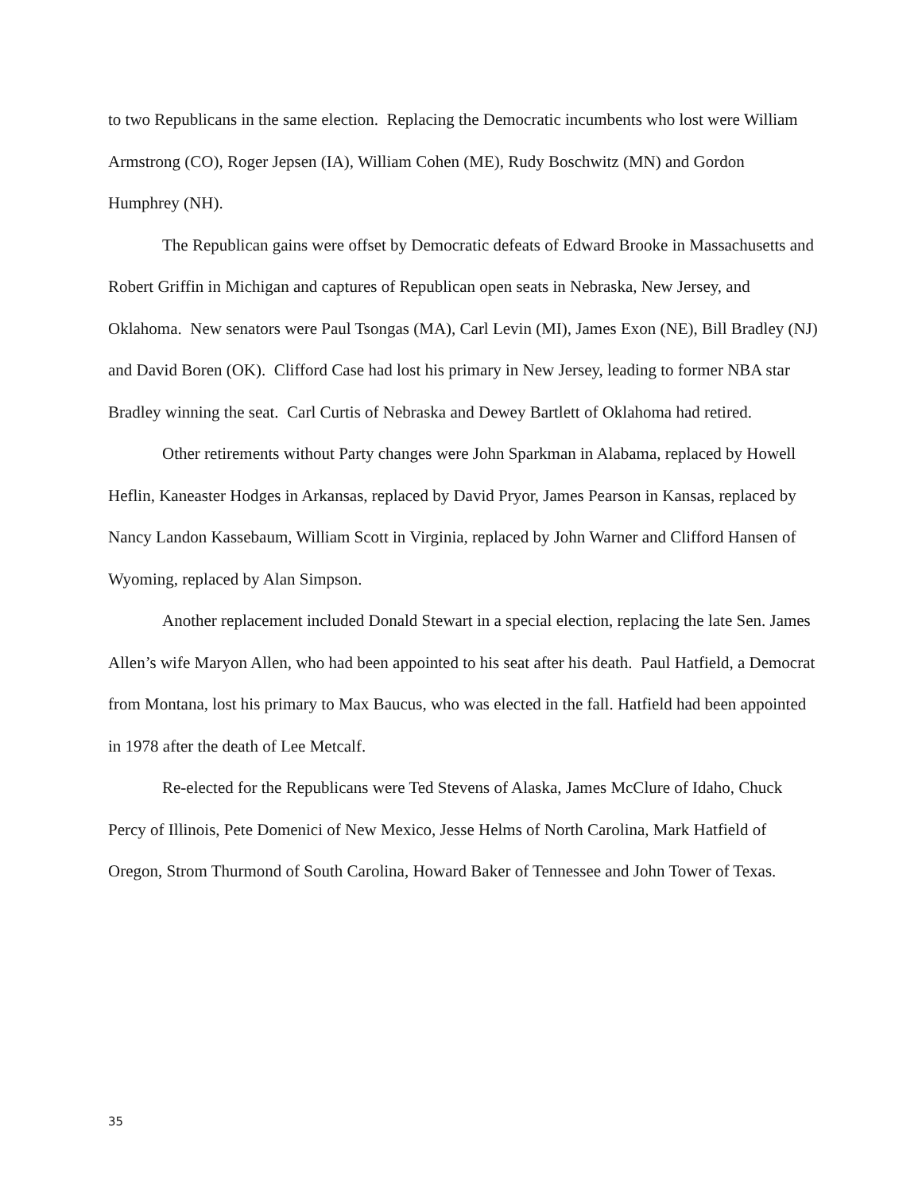to two Republicans in the same election. Replacing the Democratic incumbents who lost were William Armstrong (CO), Roger Jepsen (IA), William Cohen (ME), Rudy Boschwitz (MN) and Gordon Humphrey (NH).
The Republican gains were offset by Democratic defeats of Edward Brooke in Massachusetts and Robert Griffin in Michigan and captures of Republican open seats in Nebraska, New Jersey, and Oklahoma. New senators were Paul Tsongas (MA), Carl Levin (MI), James Exon (NE), Bill Bradley (NJ) and David Boren (OK). Clifford Case had lost his primary in New Jersey, leading to former NBA star Bradley winning the seat. Carl Curtis of Nebraska and Dewey Bartlett of Oklahoma had retired.
Other retirements without Party changes were John Sparkman in Alabama, replaced by Howell Heflin, Kaneaster Hodges in Arkansas, replaced by David Pryor, James Pearson in Kansas, replaced by Nancy Landon Kassebaum, William Scott in Virginia, replaced by John Warner and Clifford Hansen of Wyoming, replaced by Alan Simpson.
Another replacement included Donald Stewart in a special election, replacing the late Sen. James Allen’s wife Maryon Allen, who had been appointed to his seat after his death. Paul Hatfield, a Democrat from Montana, lost his primary to Max Baucus, who was elected in the fall. Hatfield had been appointed in 1978 after the death of Lee Metcalf.
Re-elected for the Republicans were Ted Stevens of Alaska, James McClure of Idaho, Chuck Percy of Illinois, Pete Domenici of New Mexico, Jesse Helms of North Carolina, Mark Hatfield of Oregon, Strom Thurmond of South Carolina, Howard Baker of Tennessee and John Tower of Texas.
35